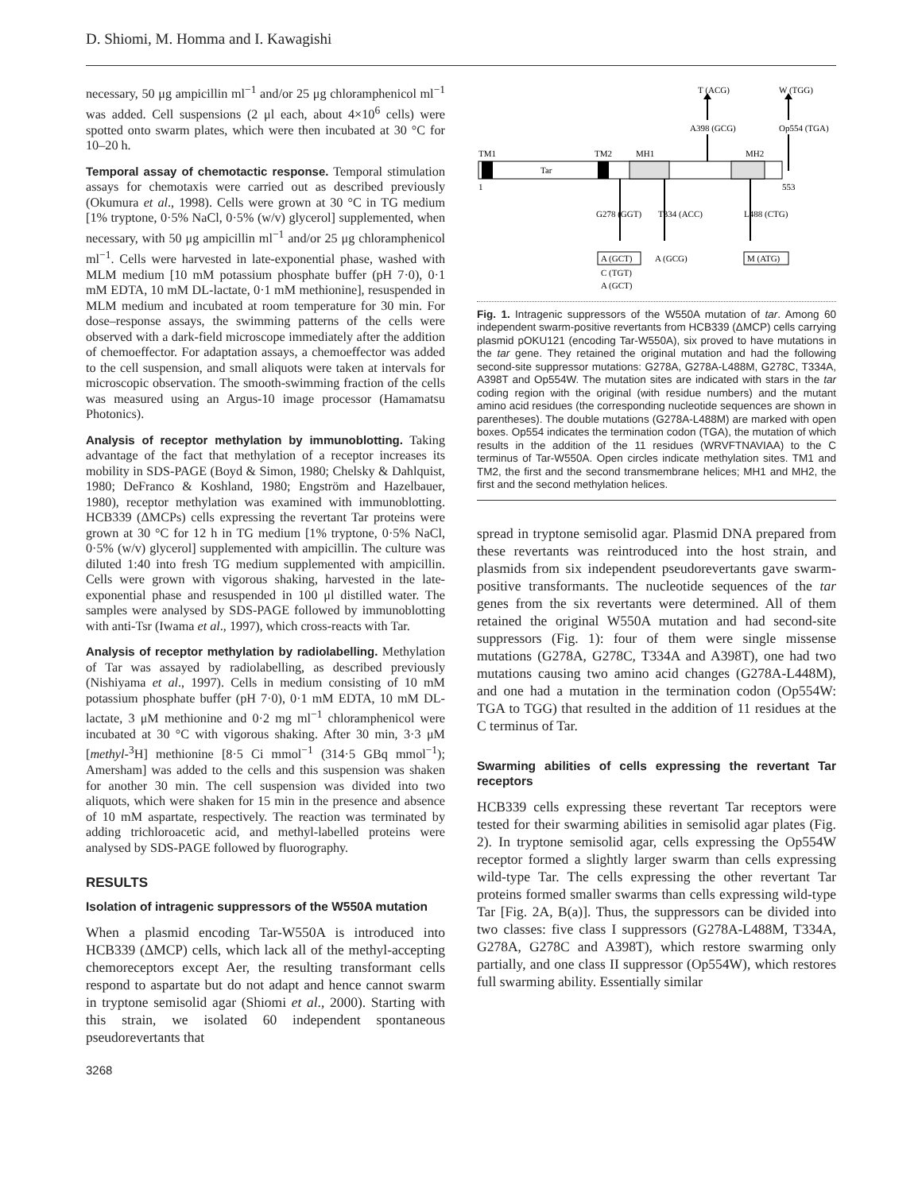D. Shiomi, M. Homma and I. Kawagishi
necessary, 50 μg ampicillin ml<sup>−1</sup> and/or 25 μg chloramphenicol ml<sup>−1</sup> was added. Cell suspensions (2 μl each, about 4×10<sup>6</sup> cells) were spotted onto swarm plates, which were then incubated at 30 °C for 10–20 h.
Temporal assay of chemotactic response. Temporal stimulation assays for chemotaxis were carried out as described previously (Okumura et al., 1998). Cells were grown at 30 °C in TG medium [1% tryptone, 0·5% NaCl, 0·5% (w/v) glycerol] supplemented, when necessary, with 50 μg ampicillin ml<sup>−1</sup> and/or 25 μg chloramphenicol ml<sup>−1</sup>. Cells were harvested in late-exponential phase, washed with MLM medium [10 mM potassium phosphate buffer (pH 7·0), 0·1 mM EDTA, 10 mM DL-lactate, 0·1 mM methionine], resuspended in MLM medium and incubated at room temperature for 30 min. For dose–response assays, the swimming patterns of the cells were observed with a dark-field microscope immediately after the addition of chemoeffector. For adaptation assays, a chemoeffector was added to the cell suspension, and small aliquots were taken at intervals for microscopic observation. The smooth-swimming fraction of the cells was measured using an Argus-10 image processor (Hamamatsu Photonics).
Analysis of receptor methylation by immunoblotting. Taking advantage of the fact that methylation of a receptor increases its mobility in SDS-PAGE (Boyd & Simon, 1980; Chelsky & Dahlquist, 1980; DeFranco & Koshland, 1980; Engström and Hazelbauer, 1980), receptor methylation was examined with immunoblotting. HCB339 (ΔMCPs) cells expressing the revertant Tar proteins were grown at 30 °C for 12 h in TG medium [1% tryptone, 0·5% NaCl, 0·5% (w/v) glycerol] supplemented with ampicillin. The culture was diluted 1:40 into fresh TG medium supplemented with ampicillin. Cells were grown with vigorous shaking, harvested in the late-exponential phase and resuspended in 100 μl distilled water. The samples were analysed by SDS-PAGE followed by immunoblotting with anti-Tsr (Iwama et al., 1997), which cross-reacts with Tar.
Analysis of receptor methylation by radiolabelling. Methylation of Tar was assayed by radiolabelling, as described previously (Nishiyama et al., 1997). Cells in medium consisting of 10 mM potassium phosphate buffer (pH 7·0), 0·1 mM EDTA, 10 mM DL-lactate, 3 μM methionine and 0·2 mg ml<sup>−1</sup> chloramphenicol were incubated at 30 °C with vigorous shaking. After 30 min, 3·3 μM [methyl-<sup>3</sup>H] methionine [8·5 Ci mmol<sup>−1</sup> (314·5 GBq mmol<sup>−1</sup>); Amersham] was added to the cells and this suspension was shaken for another 30 min. The cell suspension was divided into two aliquots, which were shaken for 15 min in the presence and absence of 10 mM aspartate, respectively. The reaction was terminated by adding trichloroacetic acid, and methyl-labelled proteins were analysed by SDS-PAGE followed by fluorography.
RESULTS
Isolation of intragenic suppressors of the W550A mutation
When a plasmid encoding Tar-W550A is introduced into HCB339 (ΔMCP) cells, which lack all of the methyl-accepting chemoreceptors except Aer, the resulting transformant cells respond to aspartate but do not adapt and hence cannot swarm in tryptone semisolid agar (Shiomi et al., 2000). Starting with this strain, we isolated 60 independent spontaneous pseudorevertants that
T (ACG)
W (TGG)
A398 (GCG)
Op554 (TGA)
TM1
TM2
MH1
MH2
Tar
1
553
G278 (GGT)
T334 (ACC)
L488 (CTG)
A (GCT)
A (GCG)
M (ATG)
C (TGT)
A (GCT)
Fig. 1. Intragenic suppressors of the W550A mutation of tar. Among 60 independent swarm-positive revertants from HCB339 (ΔMCP) cells carrying plasmid pOKU121 (encoding Tar-W550A), six proved to have mutations in the tar gene. They retained the original mutation and had the following second-site suppressor mutations: G278A, G278A-L488M, G278C, T334A, A398T and Op554W. The mutation sites are indicated with stars in the tar coding region with the original (with residue numbers) and the mutant amino acid residues (the corresponding nucleotide sequences are shown in parentheses). The double mutations (G278A-L488M) are marked with open boxes. Op554 indicates the termination codon (TGA), the mutation of which results in the addition of the 11 residues (WRVFTNAVIAA) to the C terminus of Tar-W550A. Open circles indicate methylation sites. TM1 and TM2, the first and the second transmembrane helices; MH1 and MH2, the first and the second methylation helices.
spread in tryptone semisolid agar. Plasmid DNA prepared from these revertants was reintroduced into the host strain, and plasmids from six independent pseudorevertants gave swarm-positive transformants. The nucleotide sequences of the tar genes from the six revertants were determined. All of them retained the original W550A mutation and had second-site suppressors (Fig. 1): four of them were single missense mutations (G278A, G278C, T334A and A398T), one had two mutations causing two amino acid changes (G278A-L448M), and one had a mutation in the termination codon (Op554W: TGA to TGG) that resulted in the addition of 11 residues at the C terminus of Tar.
Swarming abilities of cells expressing the revertant Tar receptors
HCB339 cells expressing these revertant Tar receptors were tested for their swarming abilities in semisolid agar plates (Fig. 2). In tryptone semisolid agar, cells expressing the Op554W receptor formed a slightly larger swarm than cells expressing wild-type Tar. The cells expressing the other revertant Tar proteins formed smaller swarms than cells expressing wild-type Tar [Fig. 2A, B(a)]. Thus, the suppressors can be divided into two classes: five class I suppressors (G278A-L488M, T334A, G278A, G278C and A398T), which restore swarming only partially, and one class II suppressor (Op554W), which restores full swarming ability. Essentially similar
3268